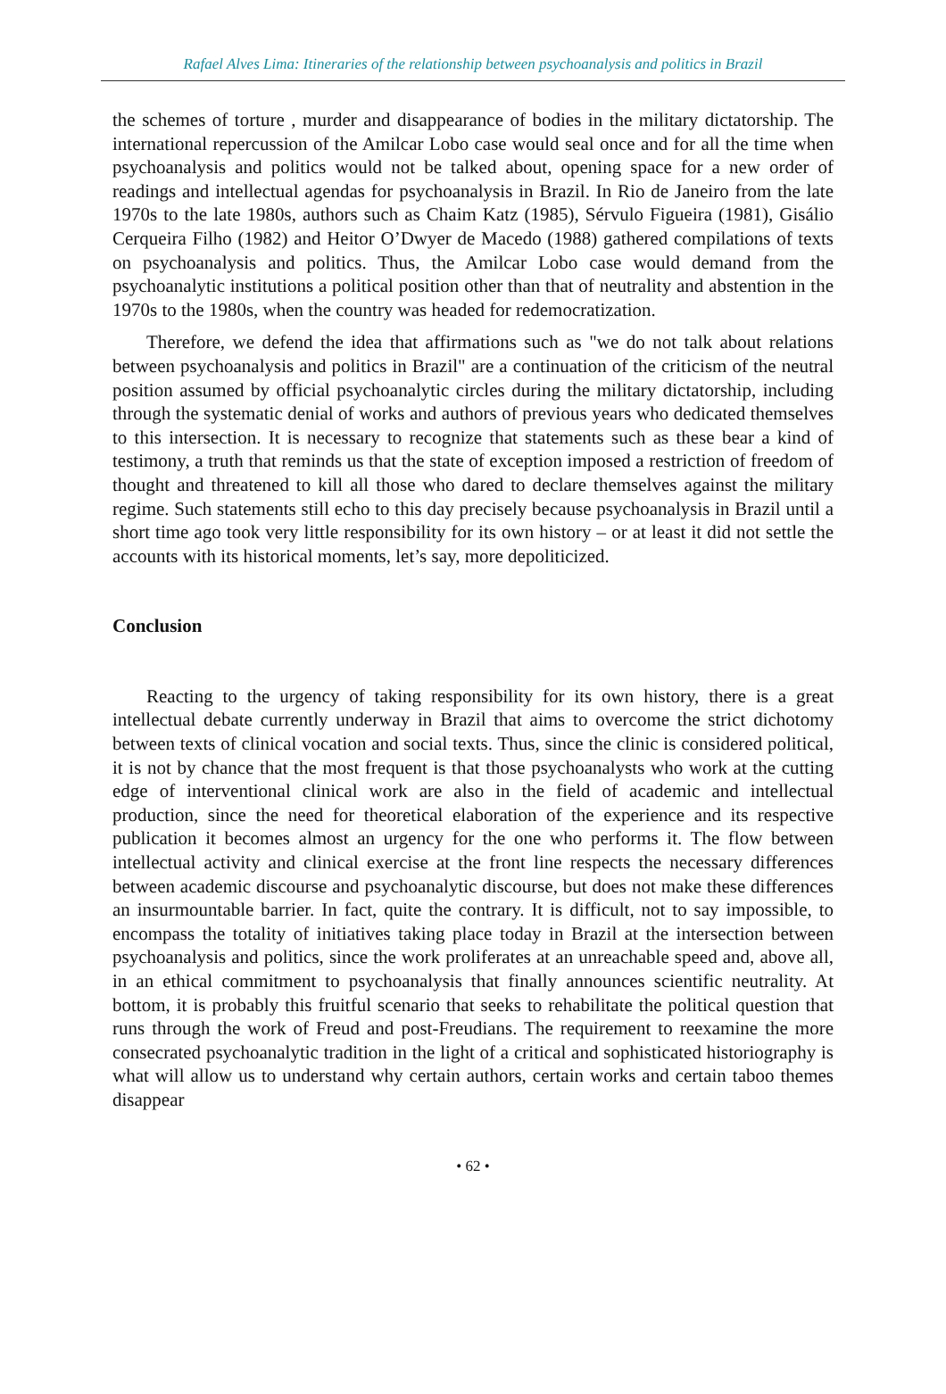Rafael Alves Lima: Itineraries of the relationship between psychoanalysis and politics in Brazil
the schemes of torture , murder and disappearance of bodies in the military dictatorship. The international repercussion of the Amilcar Lobo case would seal once and for all the time when psychoanalysis and politics would not be talked about, opening space for a new order of readings and intellectual agendas for psychoanalysis in Brazil. In Rio de Janeiro from the late 1970s to the late 1980s, authors such as Chaim Katz (1985), Sérvulo Figueira (1981), Gisálio Cerqueira Filho (1982) and Heitor O’Dwyer de Macedo (1988) gathered compilations of texts on psychoanalysis and politics. Thus, the Amilcar Lobo case would demand from the psychoanalytic institutions a political position other than that of neutrality and abstention in the 1970s to the 1980s, when the country was headed for redemocratization.
Therefore, we defend the idea that affirmations such as "we do not talk about relations between psychoanalysis and politics in Brazil" are a continuation of the criticism of the neutral position assumed by official psychoanalytic circles during the military dictatorship, including through the systematic denial of works and authors of previous years who dedicated themselves to this intersection. It is necessary to recognize that statements such as these bear a kind of testimony, a truth that reminds us that the state of exception imposed a restriction of freedom of thought and threatened to kill all those who dared to declare themselves against the military regime. Such statements still echo to this day precisely because psychoanalysis in Brazil until a short time ago took very little responsibility for its own history – or at least it did not settle the accounts with its historical moments, let’s say, more depoliticized.
Conclusion
Reacting to the urgency of taking responsibility for its own history, there is a great intellectual debate currently underway in Brazil that aims to overcome the strict dichotomy between texts of clinical vocation and social texts. Thus, since the clinic is considered political, it is not by chance that the most frequent is that those psychoanalysts who work at the cutting edge of interventional clinical work are also in the field of academic and intellectual production, since the need for theoretical elaboration of the experience and its respective publication it becomes almost an urgency for the one who performs it. The flow between intellectual activity and clinical exercise at the front line respects the necessary differences between academic discourse and psychoanalytic discourse, but does not make these differences an insurmountable barrier. In fact, quite the contrary. It is difficult, not to say impossible, to encompass the totality of initiatives taking place today in Brazil at the intersection between psychoanalysis and politics, since the work proliferates at an unreachable speed and, above all, in an ethical commitment to psychoanalysis that finally announces scientific neutrality. At bottom, it is probably this fruitful scenario that seeks to rehabilitate the political question that runs through the work of Freud and post-Freudians. The requirement to reexamine the more consecrated psychoanalytic tradition in the light of a critical and sophisticated historiography is what will allow us to understand why certain authors, certain works and certain taboo themes disappear
• 62 •